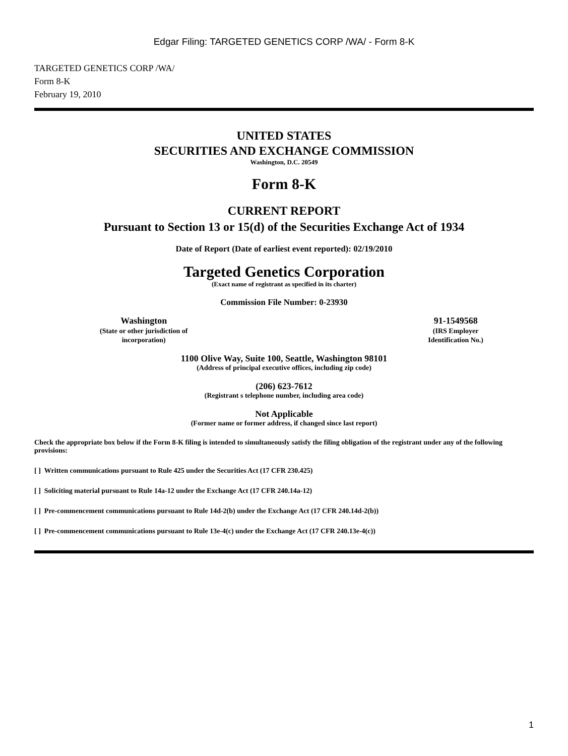Edgar Filing: TARGETED GENETICS CORP /WA/ - Form 8-K
TARGETED GENETICS CORP /WA/
Form 8-K
February 19, 2010
UNITED STATES
SECURITIES AND EXCHANGE COMMISSION
Washington, D.C. 20549
Form 8-K
CURRENT REPORT
Pursuant to Section 13 or 15(d) of the Securities Exchange Act of 1934
Date of Report (Date of earliest event reported): 02/19/2010
Targeted Genetics Corporation
(Exact name of registrant as specified in its charter)
Commission File Number: 0-23930
Washington
(State or other jurisdiction of
incorporation)
91-1549568
(IRS Employer
Identification No.)
1100 Olive Way, Suite 100, Seattle, Washington 98101
(Address of principal executive offices, including zip code)
(206) 623-7612
(Registrant s telephone number, including area code)
Not Applicable
(Former name or former address, if changed since last report)
Check the appropriate box below if the Form 8-K filing is intended to simultaneously satisfy the filing obligation of the registrant under any of the following provisions:
[ ] Written communications pursuant to Rule 425 under the Securities Act (17 CFR 230.425)
[ ] Soliciting material pursuant to Rule 14a-12 under the Exchange Act (17 CFR 240.14a-12)
[ ] Pre-commencement communications pursuant to Rule 14d-2(b) under the Exchange Act (17 CFR 240.14d-2(b))
[ ] Pre-commencement communications pursuant to Rule 13e-4(c) under the Exchange Act (17 CFR 240.13e-4(c))
1